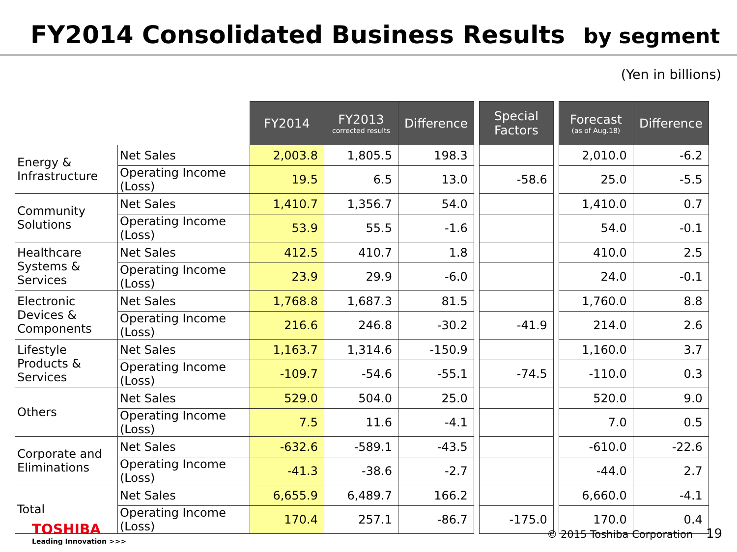FY2014 Consolidated Business Results by segment
(Yen in billions)
| | | FY2014 | FY2013 corrected results | Difference | | Special Factors | | Forecast (as of Aug.18) | Difference |
| Energy & Infrastructure | Net Sales | 2,003.8 | 1,805.5 | 198.3 | | | | 2,010.0 | -6.2 |
| | Operating Income (Loss) | 19.5 | 6.5 | 13.0 | | -58.6 | | 25.0 | -5.5 |
| Community Solutions | Net Sales | 1,410.7 | 1,356.7 | 54.0 | | | | 1,410.0 | 0.7 |
| | Operating Income (Loss) | 53.9 | 55.5 | -1.6 | | | | 54.0 | -0.1 |
| Healthcare Systems & Services | Net Sales | 412.5 | 410.7 | 1.8 | | | | 410.0 | 2.5 |
| | Operating Income (Loss) | 23.9 | 29.9 | -6.0 | | | | 24.0 | -0.1 |
| Electronic Devices & Components | Net Sales | 1,768.8 | 1,687.3 | 81.5 | | | | 1,760.0 | 8.8 |
| | Operating Income (Loss) | 216.6 | 246.8 | -30.2 | | -41.9 | | 214.0 | 2.6 |
| Lifestyle Products & Services | Net Sales | 1,163.7 | 1,314.6 | -150.9 | | | | 1,160.0 | 3.7 |
| | Operating Income (Loss) | -109.7 | -54.6 | -55.1 | | -74.5 | | -110.0 | 0.3 |
| Others | Net Sales | 529.0 | 504.0 | 25.0 | | | | 520.0 | 9.0 |
| | Operating Income (Loss) | 7.5 | 11.6 | -4.1 | | | | 7.0 | 0.5 |
| Corporate and Eliminations | Net Sales | -632.6 | -589.1 | -43.5 | | | | -610.0 | -22.6 |
| | Operating Income (Loss) | -41.3 | -38.6 | -2.7 | | | | -44.0 | 2.7 |
| Total | Net Sales | 6,655.9 | 6,489.7 | 166.2 | | | | 6,660.0 | -4.1 |
| | Operating Income (Loss) | 170.4 | 257.1 | -86.7 | | -175.0 | | 170.0 | 0.4 |
TOSHIBA
Leading Innovation >>>
© 2015 Toshiba Corporation 19